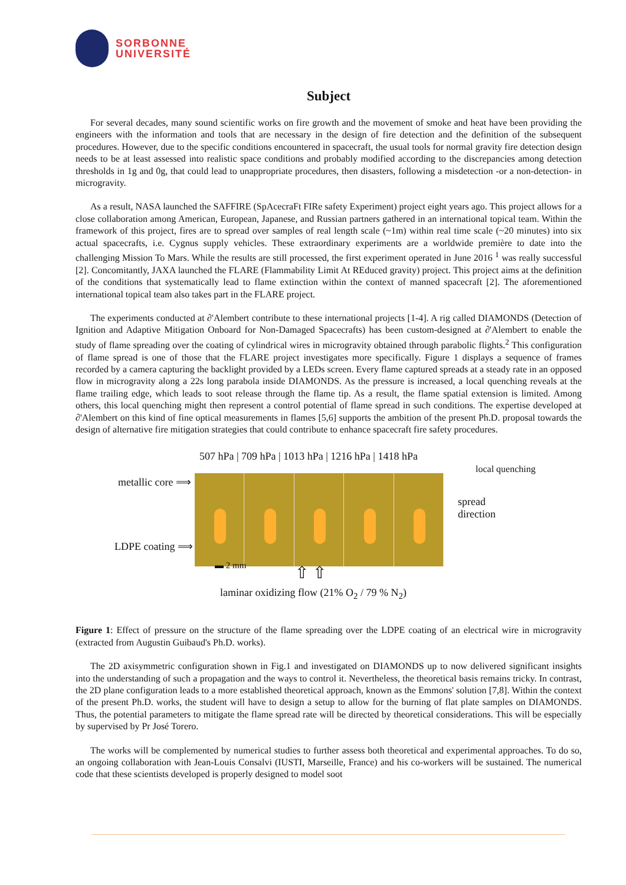SORBONNE
UNIVERSITÉ
Subject
For several decades, many sound scientific works on fire growth and the movement of smoke and heat have been providing the engineers with the information and tools that are necessary in the design of fire detection and the definition of the subsequent procedures. However, due to the specific conditions encountered in spacecraft, the usual tools for normal gravity fire detection design needs to be at least assessed into realistic space conditions and probably modified according to the discrepancies among detection thresholds in 1g and 0g, that could lead to unappropriate procedures, then disasters, following a misdetection -or a non-detection- in microgravity.
As a result, NASA launched the SAFFIRE (SpAcecraFt FIRe safety Experiment) project eight years ago. This project allows for a close collaboration among American, European, Japanese, and Russian partners gathered in an international topical team. Within the framework of this project, fires are to spread over samples of real length scale (~1m) within real time scale (~20 minutes) into six actual spacecrafts, i.e. Cygnus supply vehicles. These extraordinary experiments are a worldwide première to date into the challenging Mission To Mars. While the results are still processed, the first experiment operated in June 2016 <sup>1</sup> was really successful [2]. Concomitantly, JAXA launched the FLARE (Flammability Limit At REduced gravity) project. This project aims at the definition of the conditions that systematically lead to flame extinction within the context of manned spacecraft [2]. The aforementioned international topical team also takes part in the FLARE project.
The experiments conducted at ∂'Alembert contribute to these international projects [1-4]. A rig called DIAMONDS (Detection of Ignition and Adaptive Mitigation Onboard for Non-Damaged Spacecrafts) has been custom-designed at ∂'Alembert to enable the study of flame spreading over the coating of cylindrical wires in microgravity obtained through parabolic flights.<sup>2</sup> This configuration of flame spread is one of those that the FLARE project investigates more specifically. Figure 1 displays a sequence of frames recorded by a camera capturing the backlight provided by a LEDs screen. Every flame captured spreads at a steady rate in an opposed flow in microgravity along a 22s long parabola inside DIAMONDS. As the pressure is increased, a local quenching reveals at the flame trailing edge, which leads to soot release through the flame tip. As a result, the flame spatial extension is limited. Among others, this local quenching might then represent a control potential of flame spread in such conditions. The expertise developed at ∂'Alembert on this kind of fine optical measurements in flames [5,6] supports the ambition of the present Ph.D. proposal towards the design of alternative fire mitigation strategies that could contribute to enhance spacecraft fire safety procedures.
507 hPa | 709 hPa | 1013 hPa | 1216 hPa | 1418 hPa
metallic core ⟹
LDPE coating ⟹
local quenching
spread
direction
▬ 2 mm ⇧ ⇧
laminar oxidizing flow (21% O<sub>2</sub> / 79 % N<sub>2</sub>)
Figure 1: Effect of pressure on the structure of the flame spreading over the LDPE coating of an electrical wire in microgravity (extracted from Augustin Guibaud's Ph.D. works).
The 2D axisymmetric configuration shown in Fig.1 and investigated on DIAMONDS up to now delivered significant insights into the understanding of such a propagation and the ways to control it. Nevertheless, the theoretical basis remains tricky. In contrast, the 2D plane configuration leads to a more established theoretical approach, known as the Emmons' solution [7,8]. Within the context of the present Ph.D. works, the student will have to design a setup to allow for the burning of flat plate samples on DIAMONDS. Thus, the potential parameters to mitigate the flame spread rate will be directed by theoretical considerations. This will be especially by supervised by Pr José Torero.
The works will be complemented by numerical studies to further assess both theoretical and experimental approaches. To do so, an ongoing collaboration with Jean-Louis Consalvi (IUSTI, Marseille, France) and his co-workers will be sustained. The numerical code that these scientists developed is properly designed to model soot